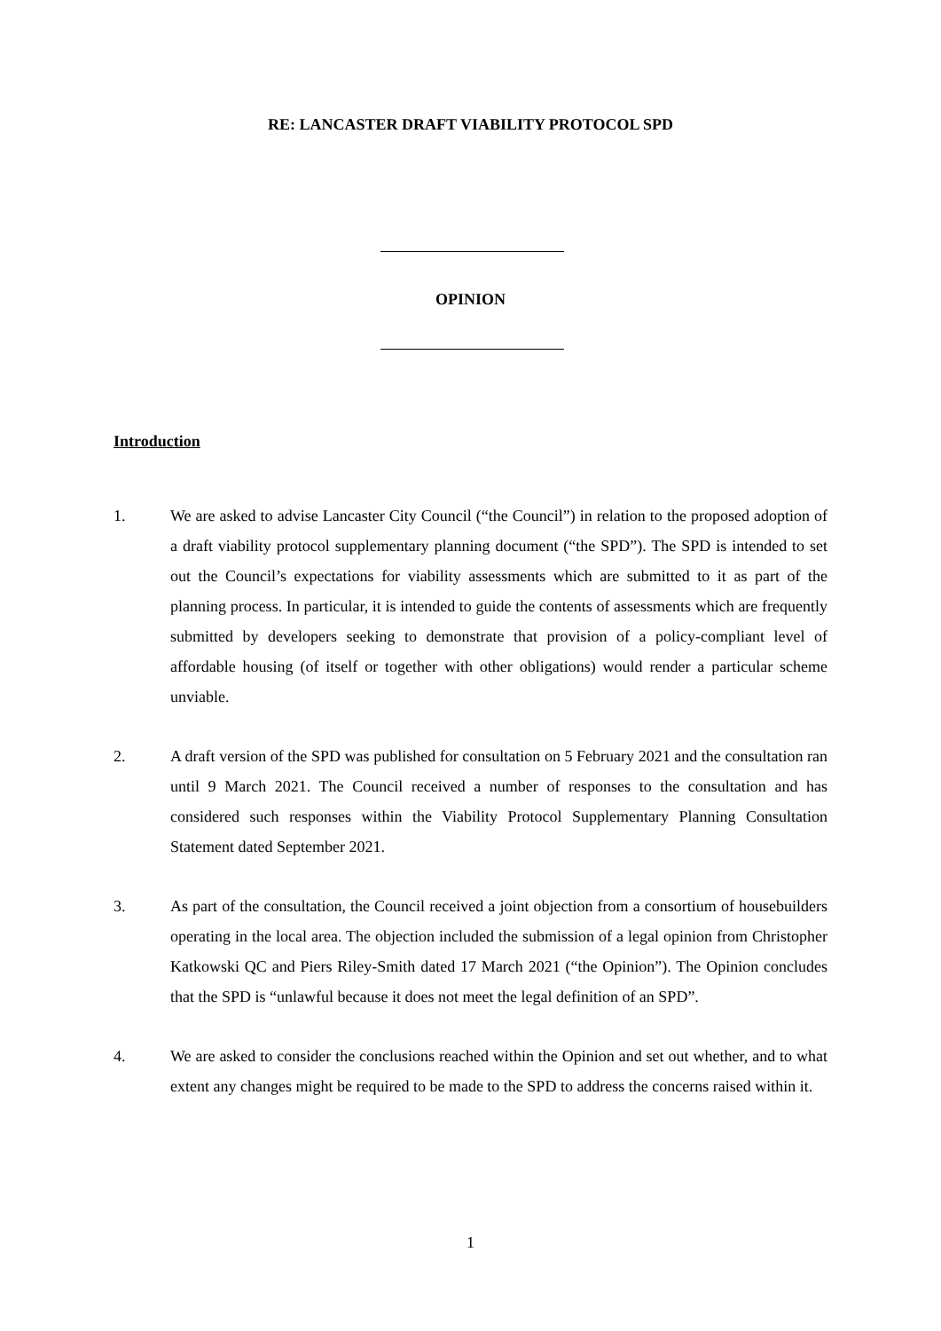RE: LANCASTER DRAFT VIABILITY PROTOCOL SPD
OPINION
Introduction
1. We are asked to advise Lancaster City Council (“the Council”) in relation to the proposed adoption of a draft viability protocol supplementary planning document (“the SPD”). The SPD is intended to set out the Council’s expectations for viability assessments which are submitted to it as part of the planning process. In particular, it is intended to guide the contents of assessments which are frequently submitted by developers seeking to demonstrate that provision of a policy-compliant level of affordable housing (of itself or together with other obligations) would render a particular scheme unviable.
2. A draft version of the SPD was published for consultation on 5 February 2021 and the consultation ran until 9 March 2021. The Council received a number of responses to the consultation and has considered such responses within the Viability Protocol Supplementary Planning Consultation Statement dated September 2021.
3. As part of the consultation, the Council received a joint objection from a consortium of housebuilders operating in the local area. The objection included the submission of a legal opinion from Christopher Katkowski QC and Piers Riley-Smith dated 17 March 2021 (“the Opinion”). The Opinion concludes that the SPD is “unlawful because it does not meet the legal definition of an SPD”.
4. We are asked to consider the conclusions reached within the Opinion and set out whether, and to what extent any changes might be required to be made to the SPD to address the concerns raised within it.
1